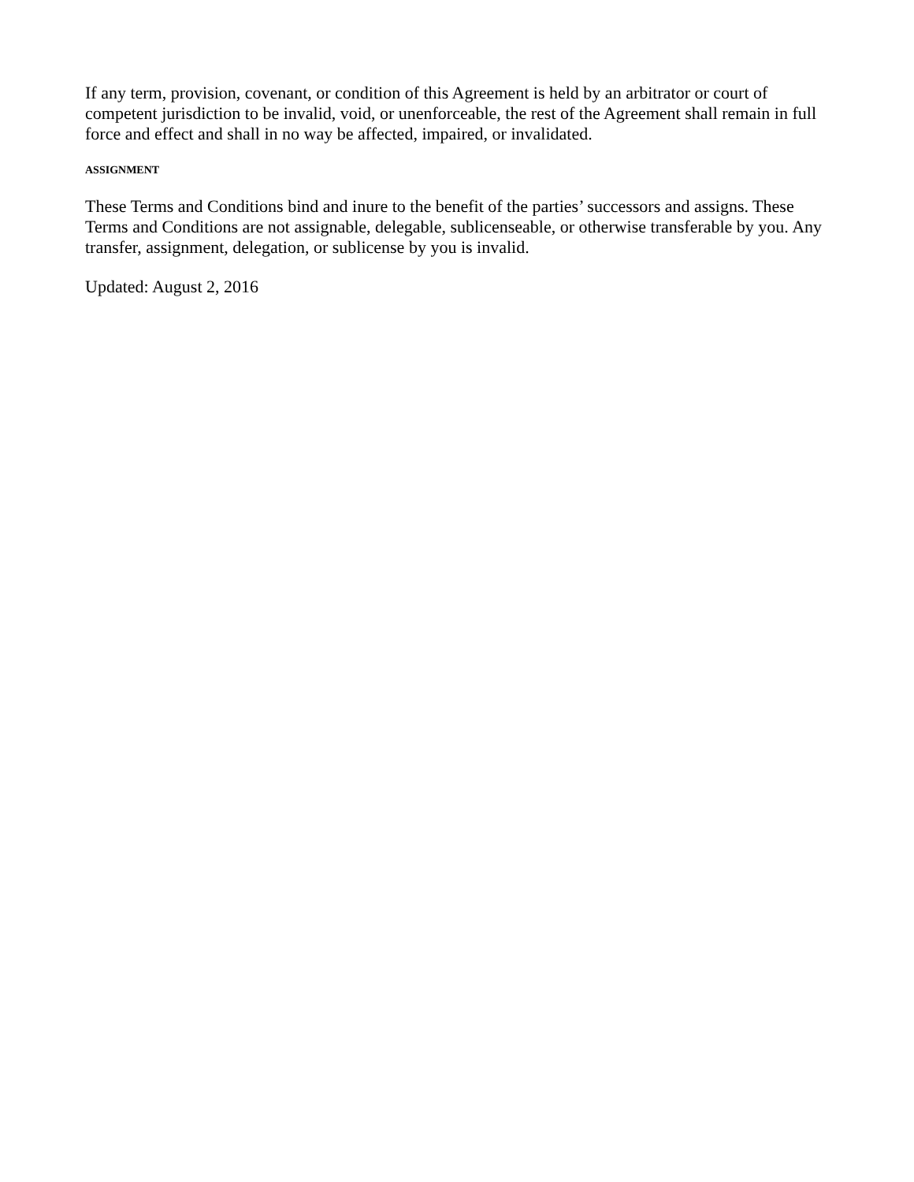If any term, provision, covenant, or condition of this Agreement is held by an arbitrator or court of competent jurisdiction to be invalid, void, or unenforceable, the rest of the Agreement shall remain in full force and effect and shall in no way be affected, impaired, or invalidated.
ASSIGNMENT
These Terms and Conditions bind and inure to the benefit of the parties’ successors and assigns. These Terms and Conditions are not assignable, delegable, sublicenseable, or otherwise transferable by you. Any transfer, assignment, delegation, or sublicense by you is invalid.
Updated: August 2, 2016